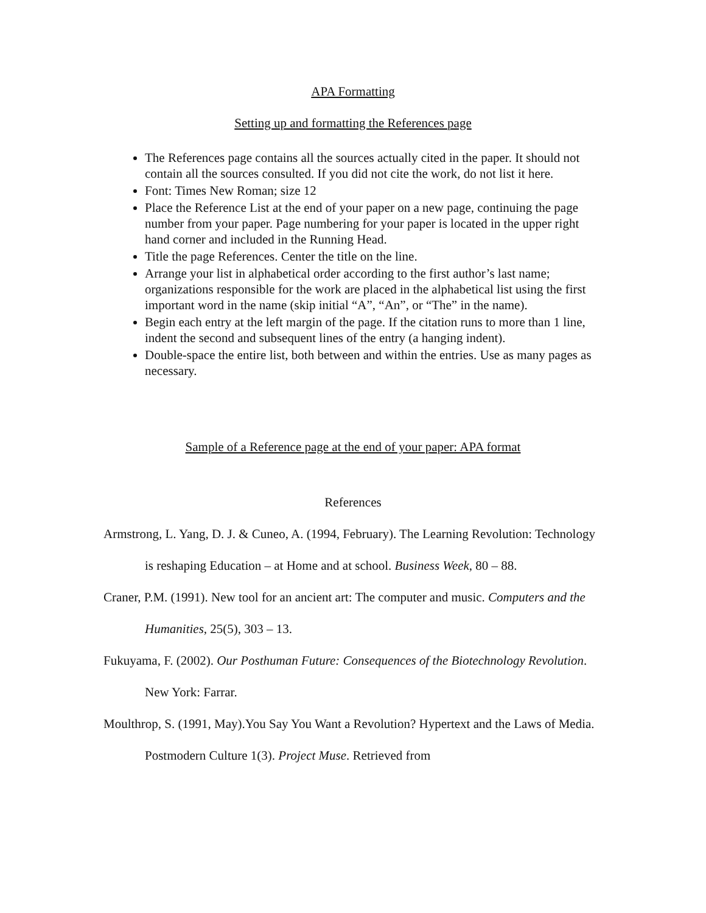APA Formatting
Setting up and formatting the References page
The References page contains all the sources actually cited in the paper. It should not contain all the sources consulted. If you did not cite the work, do not list it here.
Font: Times New Roman; size 12
Place the Reference List at the end of your paper on a new page, continuing the page number from your paper. Page numbering for your paper is located in the upper right hand corner and included in the Running Head.
Title the page References. Center the title on the line.
Arrange your list in alphabetical order according to the first author’s last name; organizations responsible for the work are placed in the alphabetical list using the first important word in the name (skip initial “A”, “An”, or “The” in the name).
Begin each entry at the left margin of the page. If the citation runs to more than 1 line, indent the second and subsequent lines of the entry (a hanging indent).
Double-space the entire list, both between and within the entries. Use as many pages as necessary.
Sample of a Reference page at the end of your paper: APA format
References
Armstrong, L. Yang, D. J. & Cuneo, A. (1994, February). The Learning Revolution: Technology is reshaping Education – at Home and at school. Business Week, 80 – 88.
Craner, P.M. (1991). New tool for an ancient art: The computer and music. Computers and the Humanities, 25(5), 303 – 13.
Fukuyama, F. (2002). Our Posthuman Future: Consequences of the Biotechnology Revolution. New York: Farrar.
Moulthrop, S. (1991, May).You Say You Want a Revolution? Hypertext and the Laws of Media. Postmodern Culture 1(3). Project Muse. Retrieved from